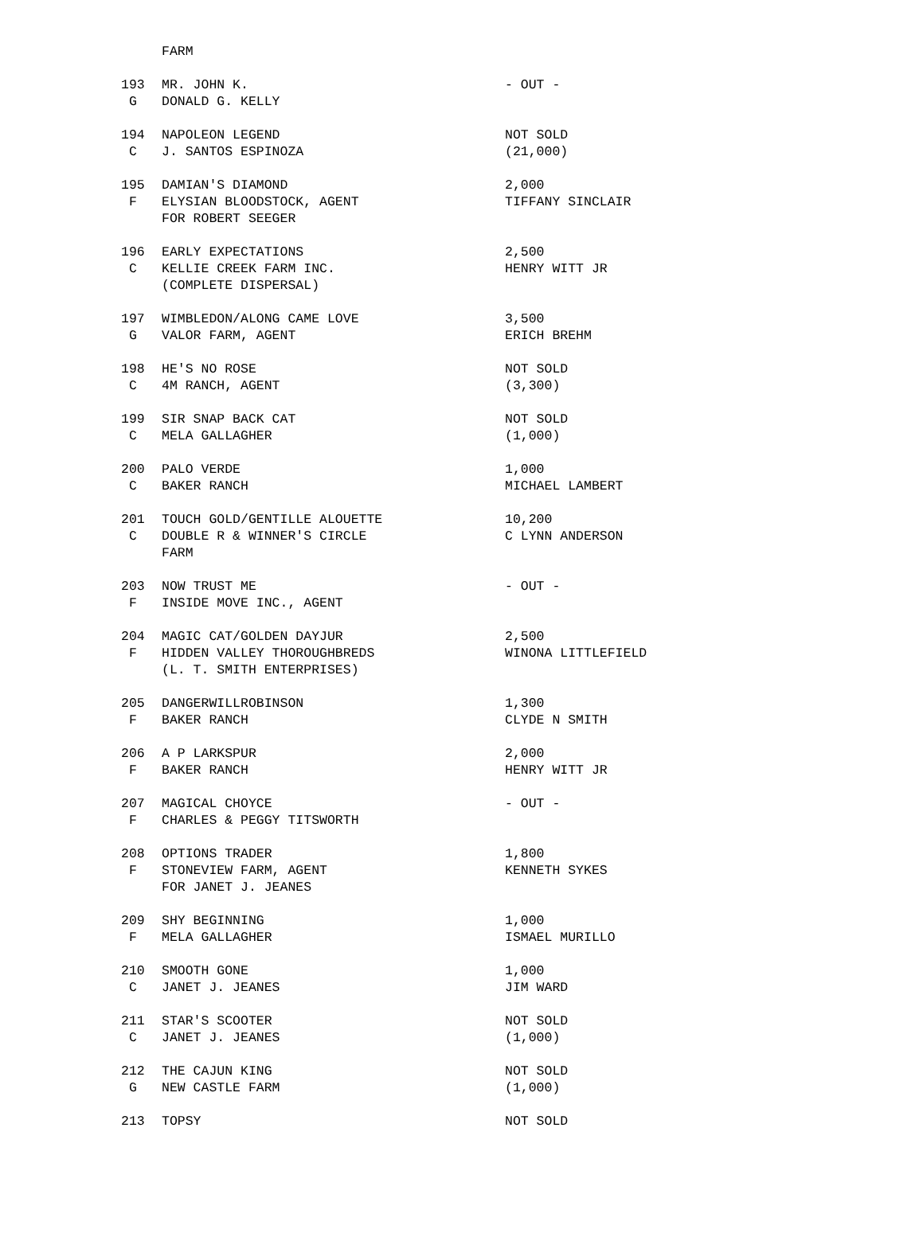| | FARM | |
| 193 | MR. JOHN K. | - OUT - |
| G | DONALD G. KELLY | |
| 194 | NAPOLEON LEGEND | NOT SOLD |
| C | J. SANTOS ESPINOZA | (21,000) |
| 195 | DAMIAN'S DIAMOND | 2,000 |
| F | ELYSIAN BLOODSTOCK, AGENT | TIFFANY SINCLAIR |
| | FOR ROBERT SEEGER | |
| 196 | EARLY EXPECTATIONS | 2,500 |
| C | KELLIE CREEK FARM INC. | HENRY WITT JR |
| | (COMPLETE DISPERSAL) | |
| 197 | WIMBLEDON/ALONG CAME LOVE | 3,500 |
| G | VALOR FARM, AGENT | ERICH BREHM |
| 198 | HE'S NO ROSE | NOT SOLD |
| C | 4M RANCH, AGENT | (3,300) |
| 199 | SIR SNAP BACK CAT | NOT SOLD |
| C | MELA GALLAGHER | (1,000) |
| 200 | PALO VERDE | 1,000 |
| C | BAKER RANCH | MICHAEL LAMBERT |
| 201 | TOUCH GOLD/GENTILLE ALOUETTE | 10,200 |
| C | DOUBLE R & WINNER'S CIRCLE | C LYNN ANDERSON |
| | FARM | |
| 203 | NOW TRUST ME | - OUT - |
| F | INSIDE MOVE INC., AGENT | |
| 204 | MAGIC CAT/GOLDEN DAYJUR | 2,500 |
| F | HIDDEN VALLEY THOROUGHBREDS | WINONA LITTLEFIELD |
| | (L. T. SMITH ENTERPRISES) | |
| 205 | DANGERWILLROBINSON | 1,300 |
| F | BAKER RANCH | CLYDE N SMITH |
| 206 | A P LARKSPUR | 2,000 |
| F | BAKER RANCH | HENRY WITT JR |
| 207 | MAGICAL CHOYCE | - OUT - |
| F | CHARLES & PEGGY TITSWORTH | |
| 208 | OPTIONS TRADER | 1,800 |
| F | STONEVIEW FARM, AGENT | KENNETH SYKES |
| | FOR JANET J. JEANES | |
| 209 | SHY BEGINNING | 1,000 |
| F | MELA GALLAGHER | ISMAEL MURILLO |
| 210 | SMOOTH GONE | 1,000 |
| C | JANET J. JEANES | JIM WARD |
| 211 | STAR'S SCOOTER | NOT SOLD |
| C | JANET J. JEANES | (1,000) |
| 212 | THE CAJUN KING | NOT SOLD |
| G | NEW CASTLE FARM | (1,000) |
| 213 | TOPSY | NOT SOLD |